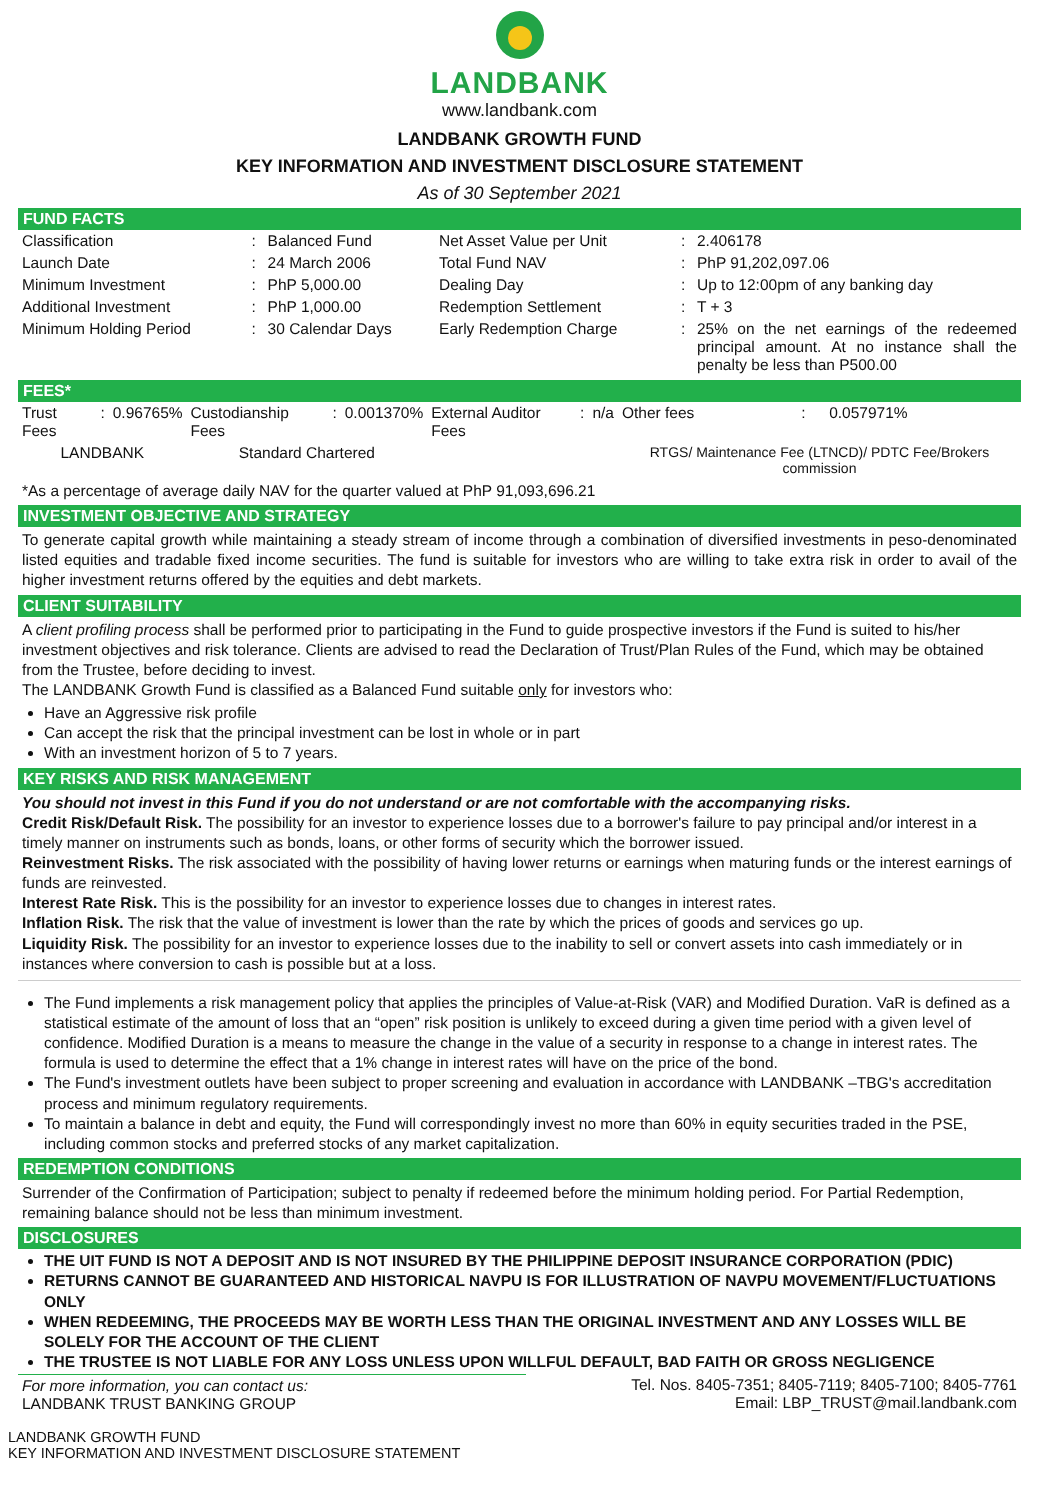LANDBANK
www.landbank.com
LANDBANK GROWTH FUND
KEY INFORMATION AND INVESTMENT DISCLOSURE STATEMENT
As of 30 September 2021
FUND FACTS
| Classification | : | Balanced Fund | Net Asset Value per Unit | : | 2.406178 |
| Launch Date | : | 24 March 2006 | Total Fund NAV | : | PhP 91,202,097.06 |
| Minimum Investment | : | PhP 5,000.00 | Dealing Day | : | Up to 12:00pm of any banking day |
| Additional Investment | : | PhP 1,000.00 | Redemption Settlement | : | T + 3 |
| Minimum Holding Period | : | 30 Calendar Days | Early Redemption Charge | : | 25% on the net earnings of the redeemed principal amount. At no instance shall the penalty be less than P500.00 |
FEES*
| Trust Fees | : | 0.96765% | Custodianship Fees | : | 0.001370% | External Auditor Fees | : | n/a | Other fees | : | 0.057971% |
| LANDBANK | | | Standard Chartered | | | | | | RTGS/ Maintenance Fee (LTNCD)/ PDTC Fee/Brokers commission | | |
*As a percentage of average daily NAV for the quarter valued at PhP 91,093,696.21
INVESTMENT OBJECTIVE AND STRATEGY
To generate capital growth while maintaining a steady stream of income through a combination of diversified investments in peso-denominated listed equities and tradable fixed income securities. The fund is suitable for investors who are willing to take extra risk in order to avail of the higher investment returns offered by the equities and debt markets.
CLIENT SUITABILITY
A client profiling process shall be performed prior to participating in the Fund to guide prospective investors if the Fund is suited to his/her investment objectives and risk tolerance. Clients are advised to read the Declaration of Trust/Plan Rules of the Fund, which may be obtained from the Trustee, before deciding to invest.
The LANDBANK Growth Fund is classified as a Balanced Fund suitable only for investors who:
Have an Aggressive risk profile
Can accept the risk that the principal investment can be lost in whole or in part
With an investment horizon of 5 to 7 years.
KEY RISKS AND RISK MANAGEMENT
You should not invest in this Fund if you do not understand or are not comfortable with the accompanying risks.
Credit Risk/Default Risk. The possibility for an investor to experience losses due to a borrower's failure to pay principal and/or interest in a timely manner on instruments such as bonds, loans, or other forms of security which the borrower issued.
Reinvestment Risks. The risk associated with the possibility of having lower returns or earnings when maturing funds or the interest earnings of funds are reinvested.
Interest Rate Risk. This is the possibility for an investor to experience losses due to changes in interest rates.
Inflation Risk. The risk that the value of investment is lower than the rate by which the prices of goods and services go up.
Liquidity Risk. The possibility for an investor to experience losses due to the inability to sell or convert assets into cash immediately or in instances where conversion to cash is possible but at a loss.
The Fund implements a risk management policy that applies the principles of Value-at-Risk (VAR) and Modified Duration. VaR is defined as a statistical estimate of the amount of loss that an “open” risk position is unlikely to exceed during a given time period with a given level of confidence. Modified Duration is a means to measure the change in the value of a security in response to a change in interest rates. The formula is used to determine the effect that a 1% change in interest rates will have on the price of the bond.
The Fund's investment outlets have been subject to proper screening and evaluation in accordance with LANDBANK –TBG's accreditation process and minimum regulatory requirements.
To maintain a balance in debt and equity, the Fund will correspondingly invest no more than 60% in equity securities traded in the PSE, including common stocks and preferred stocks of any market capitalization.
REDEMPTION CONDITIONS
Surrender of the Confirmation of Participation; subject to penalty if redeemed before the minimum holding period. For Partial Redemption, remaining balance should not be less than minimum investment.
DISCLOSURES
THE UIT FUND IS NOT A DEPOSIT AND IS NOT INSURED BY THE PHILIPPINE DEPOSIT INSURANCE CORPORATION (PDIC)
RETURNS CANNOT BE GUARANTEED AND HISTORICAL NAVPU IS FOR ILLUSTRATION OF NAVPU MOVEMENT/FLUCTUATIONS ONLY
WHEN REDEEMING, THE PROCEEDS MAY BE WORTH LESS THAN THE ORIGINAL INVESTMENT AND ANY LOSSES WILL BE SOLELY FOR THE ACCOUNT OF THE CLIENT
THE TRUSTEE IS NOT LIABLE FOR ANY LOSS UNLESS UPON WILLFUL DEFAULT, BAD FAITH OR GROSS NEGLIGENCE
For more information, you can contact us:
LANDBANK TRUST BANKING GROUP
Tel. Nos. 8405-7351; 8405-7119; 8405-7100; 8405-7761
Email: LBP_TRUST@mail.landbank.com
LANDBANK GROWTH FUND
KEY INFORMATION AND INVESTMENT DISCLOSURE STATEMENT